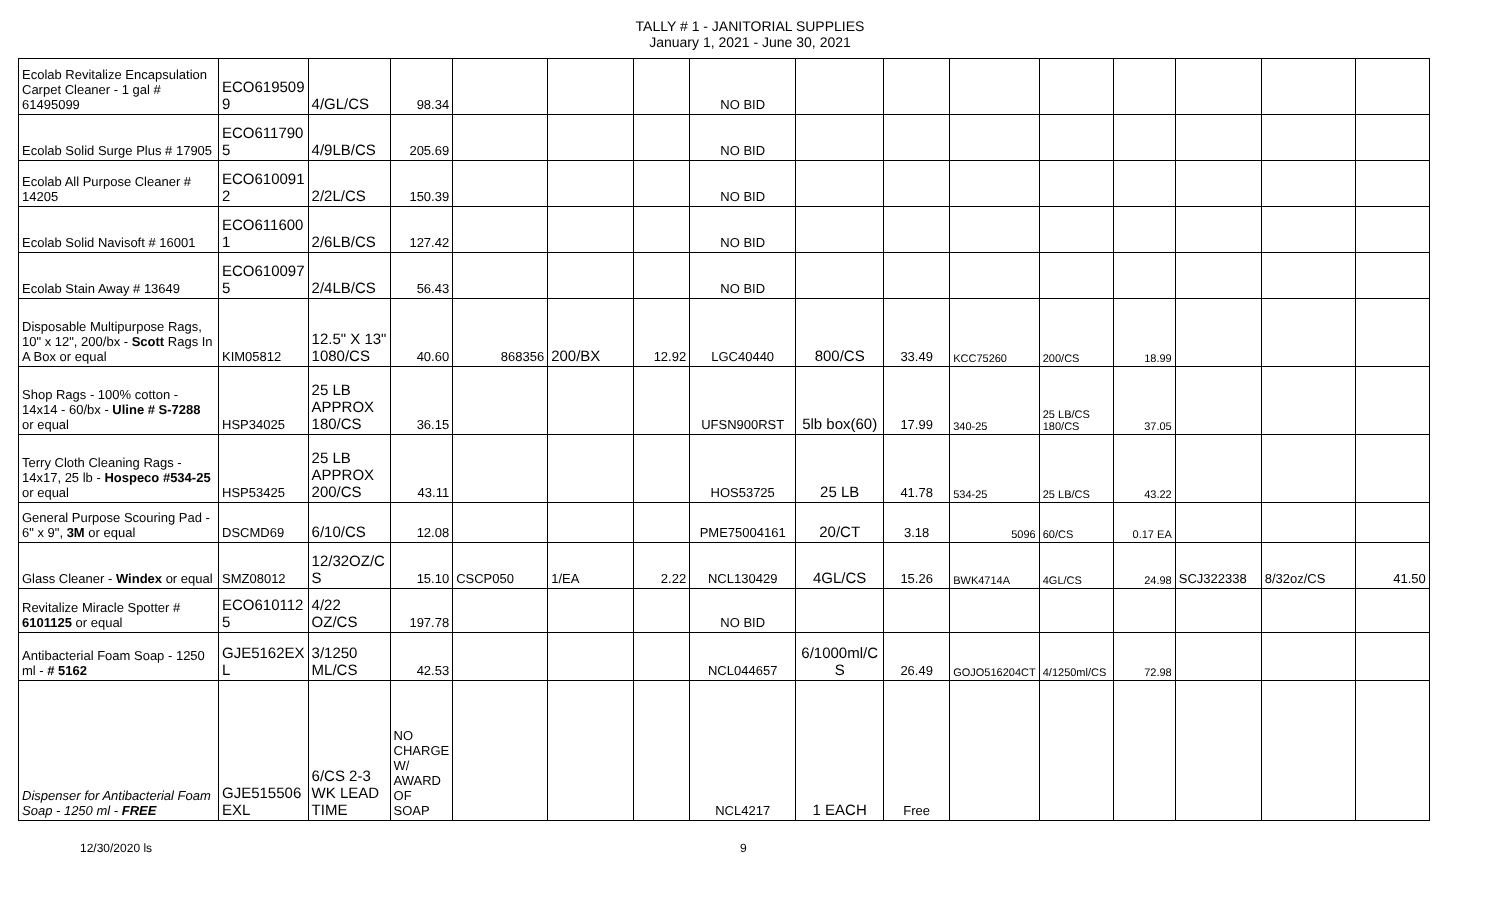TALLY # 1 - JANITORIAL SUPPLIES
January 1, 2021 - June 30, 2021
| Ecolab Revitalize Encapsulation Carpet Cleaner - 1 gal # 61495099 | ECO619509 9 | 4/GL/CS | 98.34 | | | | NO BID | | | | | | | | |
| Ecolab Solid Surge Plus # 17905 | ECO611790 5 | 4/9LB/CS | 205.69 | | | | NO BID | | | | | | | | |
| Ecolab All Purpose Cleaner # 14205 | ECO610091 2 | 2/2L/CS | 150.39 | | | | NO BID | | | | | | | | |
| Ecolab Solid Navisoft # 16001 | ECO611600 1 | 2/6LB/CS | 127.42 | | | | NO BID | | | | | | | | |
| Ecolab Stain Away # 13649 | ECO610097 5 | 2/4LB/CS | 56.43 | | | | NO BID | | | | | | | | |
| Disposable Multipurpose Rags, 10" x 12", 200/bx - Scott Rags In A Box or equal | KIM05812 | 12.5" X 13" 1080/CS | 40.60 | 868356 | 200/BX | 12.92 | LGC40440 | 800/CS | 33.49 | KCC75260 | 200/CS | 18.99 | | | |
| Shop Rags - 100% cotton - 14x14 - 60/bx - Uline # S-7288 or equal | HSP34025 | 25 LB APPROX 180/CS | 36.15 | | | | UFSN900RST | 5lb box(60) | 17.99 | 340-25 | 25 LB/CS 180/CS | 37.05 | | | |
| Terry Cloth Cleaning Rags - 14x17, 25 lb - Hospeco #534-25 or equal | HSP53425 | 25 LB APPROX 200/CS | 43.11 | | | | HOS53725 | 25 LB | 41.78 | 534-25 | 25 LB/CS | 43.22 | | | |
| General Purpose Scouring Pad - 6" x 9", 3M or equal | DSCMD69 | 6/10/CS | 12.08 | | | | PME75004161 | 20/CT | 3.18 | 5096 | 60/CS | 0.17 EA | | | |
| Glass Cleaner - Windex or equal | SMZ08012 | 12/32OZ/C S | 15.10 | CSCP050 | 1/EA | 2.22 | NCL130429 | 4GL/CS | 15.26 | BWK4714A | 4GL/CS | 24.98 | SCJ322338 | 8/32oz/CS | 41.50 |
| Revitalize Miracle Spotter # 6101125 or equal | ECO610112 5 | 4/22 OZ/CS | 197.78 | | | | NO BID | | | | | | | | |
| Antibacterial Foam Soap - 1250 ml - # 5162 | GJE5162EX L | 3/1250 ML/CS | 42.53 | | | | NCL044657 | 6/1000ml/C S | 26.49 | GOJO516204CT | 4/1250ml/CS | 72.98 | | | |
| Dispenser for Antibacterial Foam Soap - 1250 ml - FREE | GJE515506 EXL | 6/CS 2-3 WK LEAD TIME | NO CHARGE W/ AWARD OF SOAP | | | | NCL4217 | 1 EACH | Free | | | | | | |
12/30/2020 ls 9